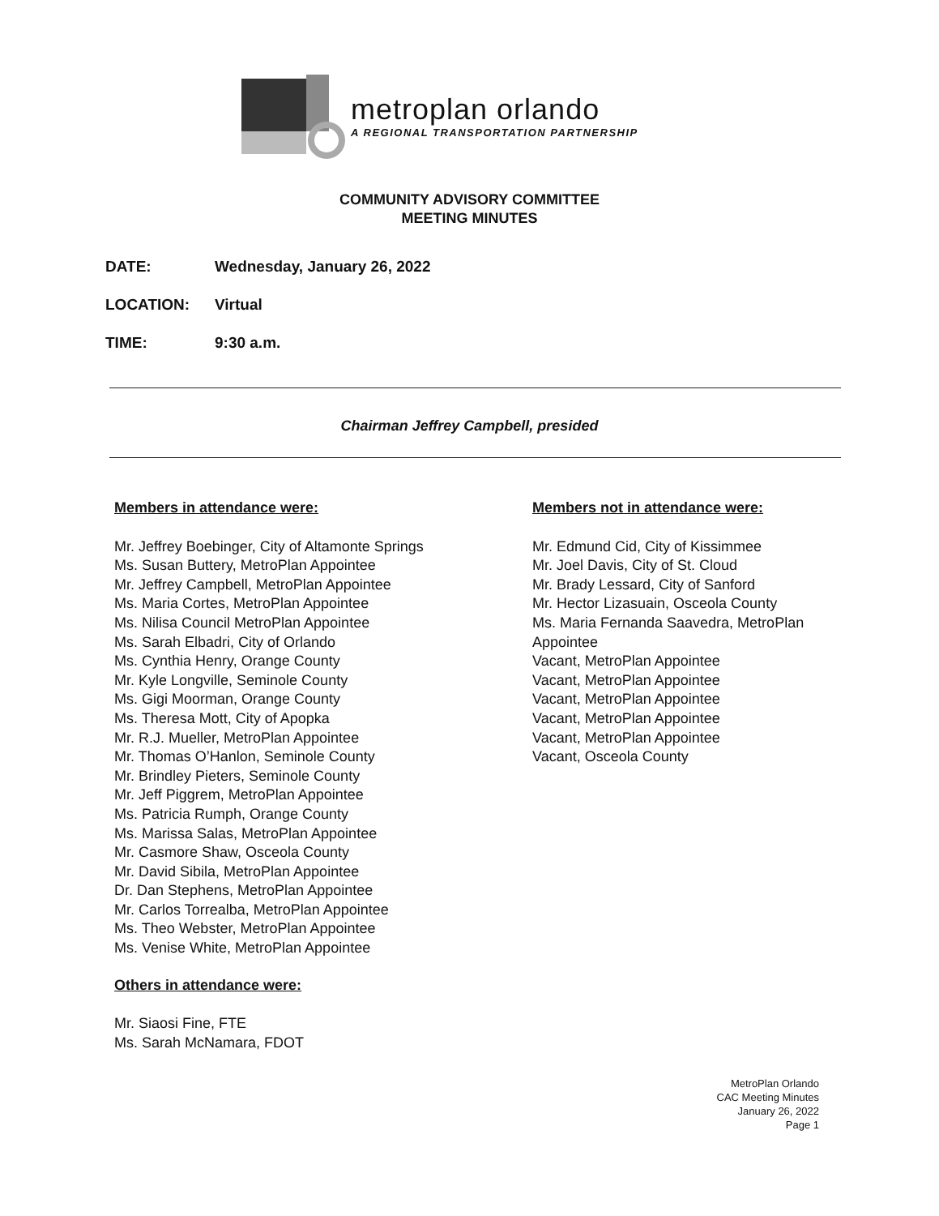metroplan orlando
A REGIONAL TRANSPORTATION PARTNERSHIP
COMMUNITY ADVISORY COMMITTEE
MEETING MINUTES
DATE: Wednesday, January 26, 2022
LOCATION: Virtual
TIME: 9:30 a.m.
Chairman Jeffrey Campbell, presided
Members in attendance were:
Mr. Jeffrey Boebinger, City of Altamonte Springs
Ms. Susan Buttery, MetroPlan Appointee
Mr. Jeffrey Campbell, MetroPlan Appointee
Ms. Maria Cortes, MetroPlan Appointee
Ms. Nilisa Council MetroPlan Appointee
Ms. Sarah Elbadri, City of Orlando
Ms. Cynthia Henry, Orange County
Mr. Kyle Longville, Seminole County
Ms. Gigi Moorman, Orange County
Ms. Theresa Mott, City of Apopka
Mr. R.J. Mueller, MetroPlan Appointee
Mr. Thomas O’Hanlon, Seminole County
Mr. Brindley Pieters, Seminole County
Mr. Jeff Piggrem, MetroPlan Appointee
Ms. Patricia Rumph, Orange County
Ms. Marissa Salas, MetroPlan Appointee
Mr. Casmore Shaw, Osceola County
Mr. David Sibila, MetroPlan Appointee
Dr. Dan Stephens, MetroPlan Appointee
Mr. Carlos Torrealba, MetroPlan Appointee
Ms. Theo Webster, MetroPlan Appointee
Ms. Venise White, MetroPlan Appointee
Others in attendance were:
Mr. Siaosi Fine, FTE
Ms. Sarah McNamara, FDOT
Members not in attendance were:
Mr. Edmund Cid, City of Kissimmee
Mr. Joel Davis, City of St. Cloud
Mr. Brady Lessard, City of Sanford
Mr. Hector Lizasuain, Osceola County
Ms. Maria Fernanda Saavedra, MetroPlan Appointee
Vacant, MetroPlan Appointee
Vacant, MetroPlan Appointee
Vacant, MetroPlan Appointee
Vacant, MetroPlan Appointee
Vacant, MetroPlan Appointee
Vacant, Osceola County
MetroPlan Orlando
CAC Meeting Minutes
January 26, 2022
Page 1